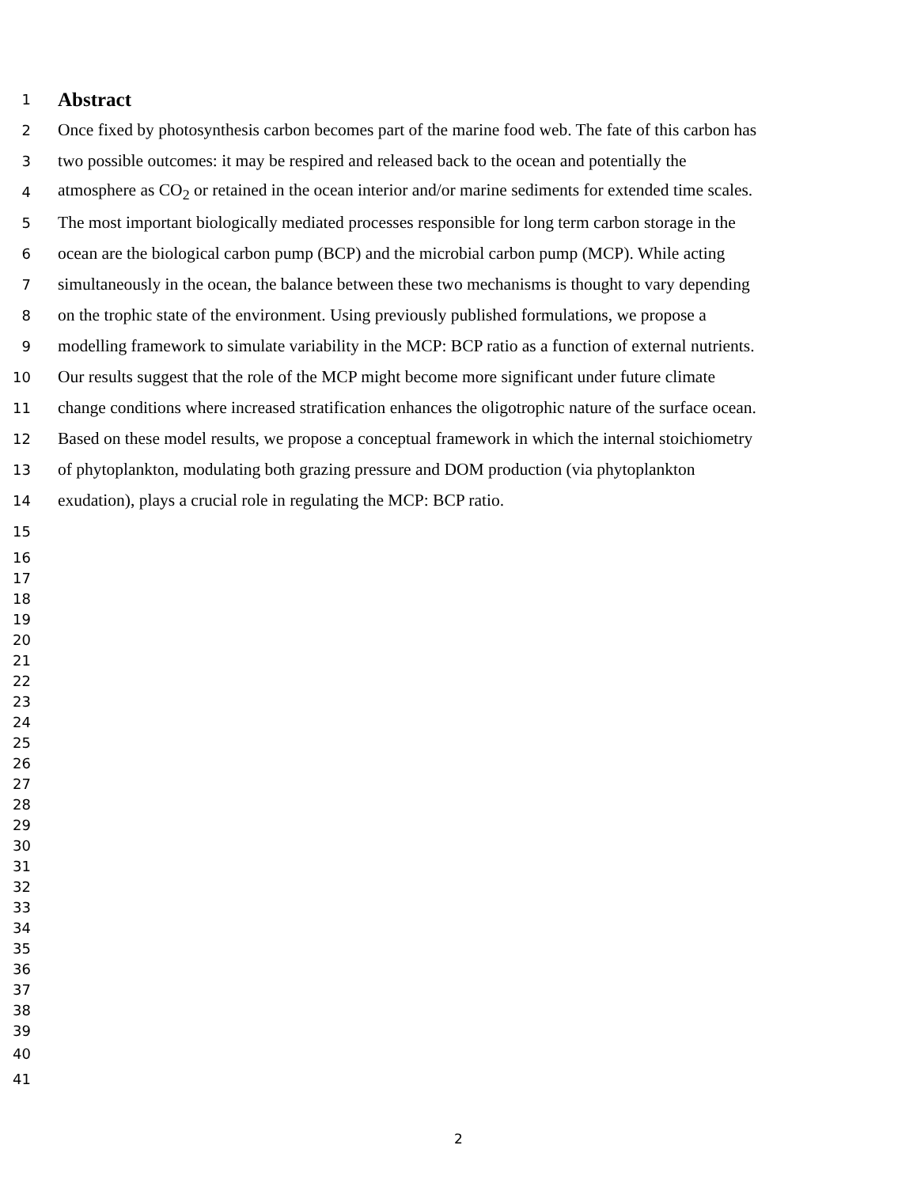1 Abstract
2 Once fixed by photosynthesis carbon becomes part of the marine food web. The fate of this carbon has
3 two possible outcomes: it may be respired and released back to the ocean and potentially the
4 atmosphere as CO<sub>2</sub> or retained in the ocean interior and/or marine sediments for extended time scales.
5 The most important biologically mediated processes responsible for long term carbon storage in the
6 ocean are the biological carbon pump (BCP) and the microbial carbon pump (MCP). While acting
7 simultaneously in the ocean, the balance between these two mechanisms is thought to vary depending
8 on the trophic state of the environment. Using previously published formulations, we propose a
9 modelling framework to simulate variability in the MCP: BCP ratio as a function of external nutrients.
10 Our results suggest that the role of the MCP might become more significant under future climate
11 change conditions where increased stratification enhances the oligotrophic nature of the surface ocean.
12 Based on these model results, we propose a conceptual framework in which the internal stoichiometry
13 of phytoplankton, modulating both grazing pressure and DOM production (via phytoplankton
14 exudation), plays a crucial role in regulating the MCP: BCP ratio.
15
16
17
18
19
20
21
22
23
24
25
26
27
28
29
30
31
32
33
34
35
36
37
38
39
40
41
2